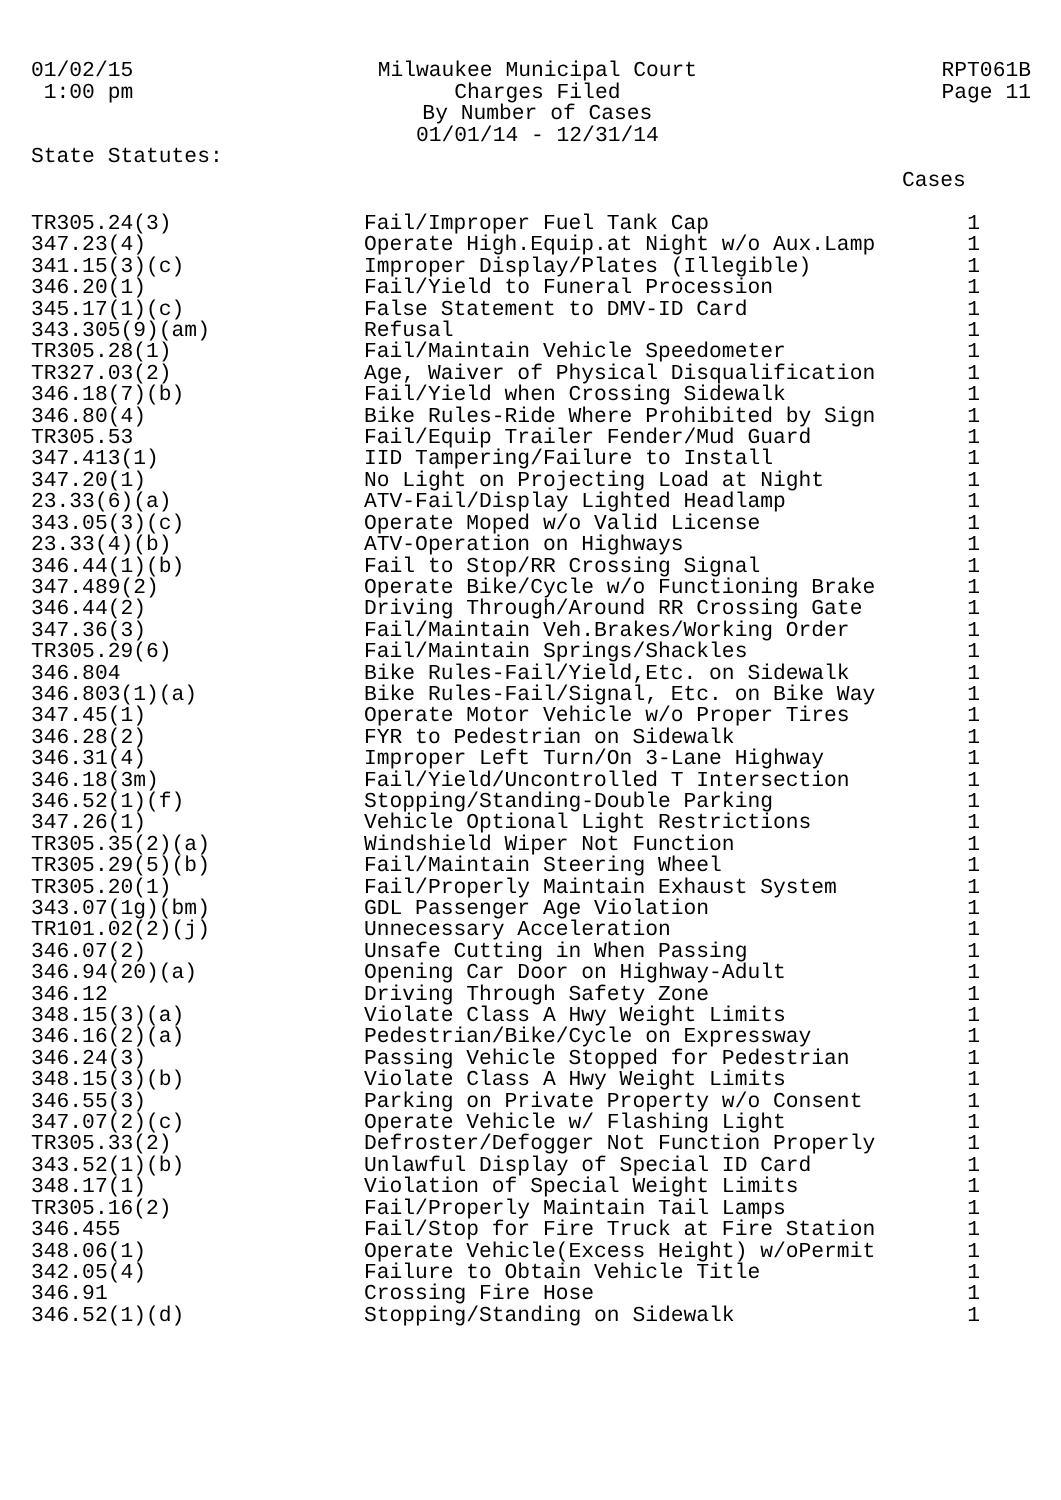01/02/15 1:00 pm
Milwaukee Municipal Court Charges Filed By Number of Cases 01/01/14 - 12/31/14
RPT061B Page 11
State Statutes:
Cases
| TR305.24(3) | Fail/Improper Fuel Tank Cap | 1 |
| 347.23(4) | Operate High.Equip.at Night w/o Aux.Lamp | 1 |
| 341.15(3)(c) | Improper Display/Plates (Illegible) | 1 |
| 346.20(1) | Fail/Yield to Funeral Procession | 1 |
| 345.17(1)(c) | False Statement to DMV-ID Card | 1 |
| 343.305(9)(am) | Refusal | 1 |
| TR305.28(1) | Fail/Maintain Vehicle Speedometer | 1 |
| TR327.03(2) | Age, Waiver of Physical Disqualification | 1 |
| 346.18(7)(b) | Fail/Yield when Crossing Sidewalk | 1 |
| 346.80(4) | Bike Rules-Ride Where Prohibited by Sign | 1 |
| TR305.53 | Fail/Equip Trailer Fender/Mud Guard | 1 |
| 347.413(1) | IID Tampering/Failure to Install | 1 |
| 347.20(1) | No Light on Projecting Load at Night | 1 |
| 23.33(6)(a) | ATV-Fail/Display Lighted Headlamp | 1 |
| 343.05(3)(c) | Operate Moped w/o Valid License | 1 |
| 23.33(4)(b) | ATV-Operation on Highways | 1 |
| 346.44(1)(b) | Fail to Stop/RR Crossing Signal | 1 |
| 347.489(2) | Operate Bike/Cycle w/o Functioning Brake | 1 |
| 346.44(2) | Driving Through/Around RR Crossing Gate | 1 |
| 347.36(3) | Fail/Maintain Veh.Brakes/Working Order | 1 |
| TR305.29(6) | Fail/Maintain Springs/Shackles | 1 |
| 346.804 | Bike Rules-Fail/Yield,Etc. on Sidewalk | 1 |
| 346.803(1)(a) | Bike Rules-Fail/Signal, Etc. on Bike Way | 1 |
| 347.45(1) | Operate Motor Vehicle w/o Proper Tires | 1 |
| 346.28(2) | FYR to Pedestrian on Sidewalk | 1 |
| 346.31(4) | Improper Left Turn/On 3-Lane Highway | 1 |
| 346.18(3m) | Fail/Yield/Uncontrolled T Intersection | 1 |
| 346.52(1)(f) | Stopping/Standing-Double Parking | 1 |
| 347.26(1) | Vehicle Optional Light Restrictions | 1 |
| TR305.35(2)(a) | Windshield Wiper Not Function | 1 |
| TR305.29(5)(b) | Fail/Maintain Steering Wheel | 1 |
| TR305.20(1) | Fail/Properly Maintain Exhaust System | 1 |
| 343.07(1g)(bm) | GDL Passenger Age Violation | 1 |
| TR101.02(2)(j) | Unnecessary Acceleration | 1 |
| 346.07(2) | Unsafe Cutting in When Passing | 1 |
| 346.94(20)(a) | Opening Car Door on Highway-Adult | 1 |
| 346.12 | Driving Through Safety Zone | 1 |
| 348.15(3)(a) | Violate Class A Hwy Weight Limits | 1 |
| 346.16(2)(a) | Pedestrian/Bike/Cycle on Expressway | 1 |
| 346.24(3) | Passing Vehicle Stopped for Pedestrian | 1 |
| 348.15(3)(b) | Violate Class A Hwy Weight Limits | 1 |
| 346.55(3) | Parking on Private Property w/o Consent | 1 |
| 347.07(2)(c) | Operate Vehicle w/ Flashing Light | 1 |
| TR305.33(2) | Defroster/Defogger Not Function Properly | 1 |
| 343.52(1)(b) | Unlawful Display of Special ID Card | 1 |
| 348.17(1) | Violation of Special Weight Limits | 1 |
| TR305.16(2) | Fail/Properly Maintain Tail Lamps | 1 |
| 346.455 | Fail/Stop for Fire Truck at Fire Station | 1 |
| 348.06(1) | Operate Vehicle(Excess Height) w/oPermit | 1 |
| 342.05(4) | Failure to Obtain Vehicle Title | 1 |
| 346.91 | Crossing Fire Hose | 1 |
| 346.52(1)(d) | Stopping/Standing on Sidewalk | 1 |